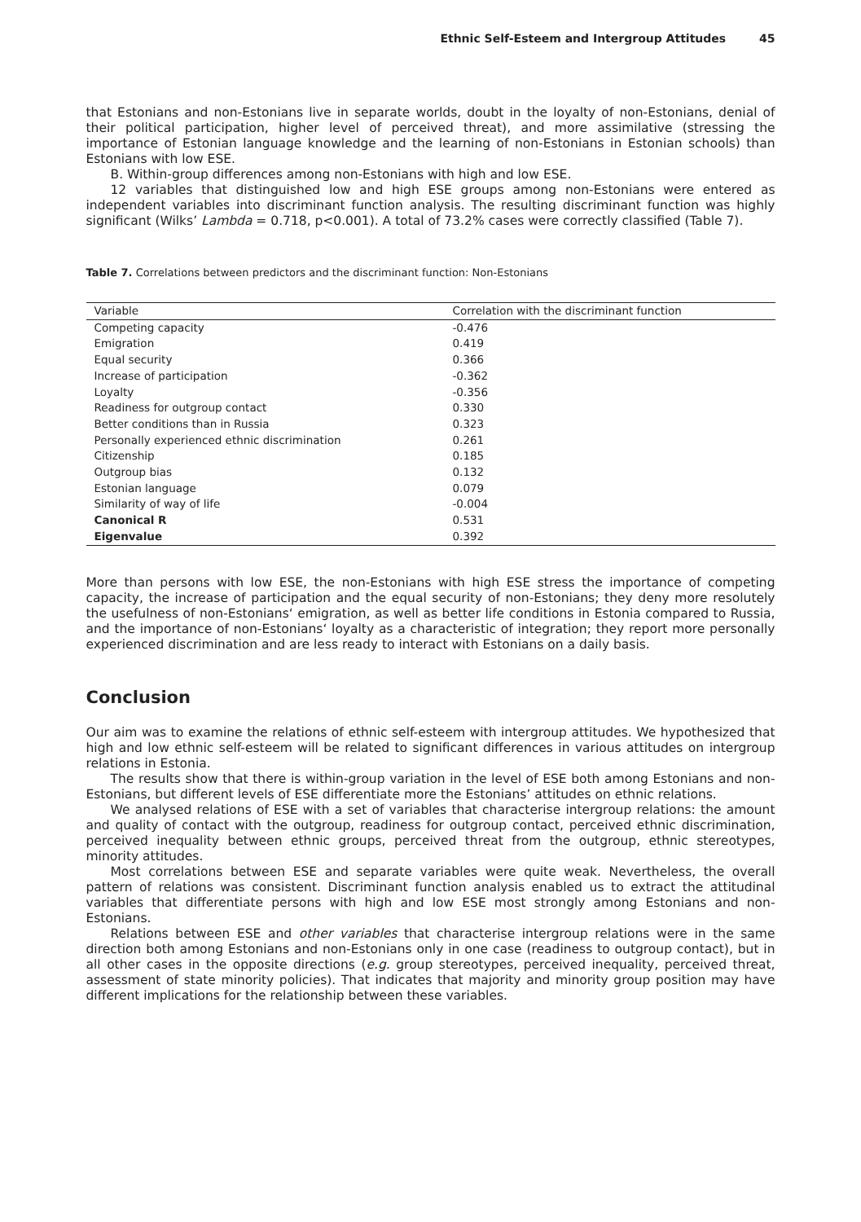Ethnic Self-Esteem and Intergroup Attitudes 45
that Estonians and non-Estonians live in separate worlds, doubt in the loyalty of non-Estonians, denial of their political participation, higher level of perceived threat), and more assimilative (stressing the importance of Estonian language knowledge and the learning of non-Estonians in Estonian schools) than Estonians with low ESE.
B. Within-group differences among non-Estonians with high and low ESE.
12 variables that distinguished low and high ESE groups among non-Estonians were entered as independent variables into discriminant function analysis. The resulting discriminant function was highly significant (Wilks’ Lambda = 0.718, p<0.001). A total of 73.2% cases were correctly classified (Table 7).
Table 7. Correlations between predictors and the discriminant function: Non-Estonians
| Variable | Correlation with the discriminant function |
| --- | --- |
| Competing capacity | -0.476 |
| Emigration | 0.419 |
| Equal security | 0.366 |
| Increase of participation | -0.362 |
| Loyalty | -0.356 |
| Readiness for outgroup contact | 0.330 |
| Better conditions than in Russia | 0.323 |
| Personally experienced ethnic discrimination | 0.261 |
| Citizenship | 0.185 |
| Outgroup bias | 0.132 |
| Estonian language | 0.079 |
| Similarity of way of life | -0.004 |
| Canonical R | 0.531 |
| Eigenvalue | 0.392 |
More than persons with low ESE, the non-Estonians with high ESE stress the importance of competing capacity, the increase of participation and the equal security of non-Estonians; they deny more resolutely the usefulness of non-Estonians‘ emigration, as well as better life conditions in Estonia compared to Russia, and the importance of non-Estonians‘ loyalty as a characteristic of integration; they report more personally experienced discrimination and are less ready to interact with Estonians on a daily basis.
Conclusion
Our aim was to examine the relations of ethnic self-esteem with intergroup attitudes. We hypothesized that high and low ethnic self-esteem will be related to significant differences in various attitudes on intergroup relations in Estonia.
The results show that there is within-group variation in the level of ESE both among Estonians and non-Estonians, but different levels of ESE differentiate more the Estonians’ attitudes on ethnic relations.
We analysed relations of ESE with a set of variables that characterise intergroup relations: the amount and quality of contact with the outgroup, readiness for outgroup contact, perceived ethnic discrimination, perceived inequality between ethnic groups, perceived threat from the outgroup, ethnic stereotypes, minority attitudes.
Most correlations between ESE and separate variables were quite weak. Nevertheless, the overall pattern of relations was consistent. Discriminant function analysis enabled us to extract the attitudinal variables that differentiate persons with high and low ESE most strongly among Estonians and non-Estonians.
Relations between ESE and other variables that characterise intergroup relations were in the same direction both among Estonians and non-Estonians only in one case (readiness to outgroup contact), but in all other cases in the opposite directions (e.g. group stereotypes, perceived inequality, perceived threat, assessment of state minority policies). That indicates that majority and minority group position may have different implications for the relationship between these variables.